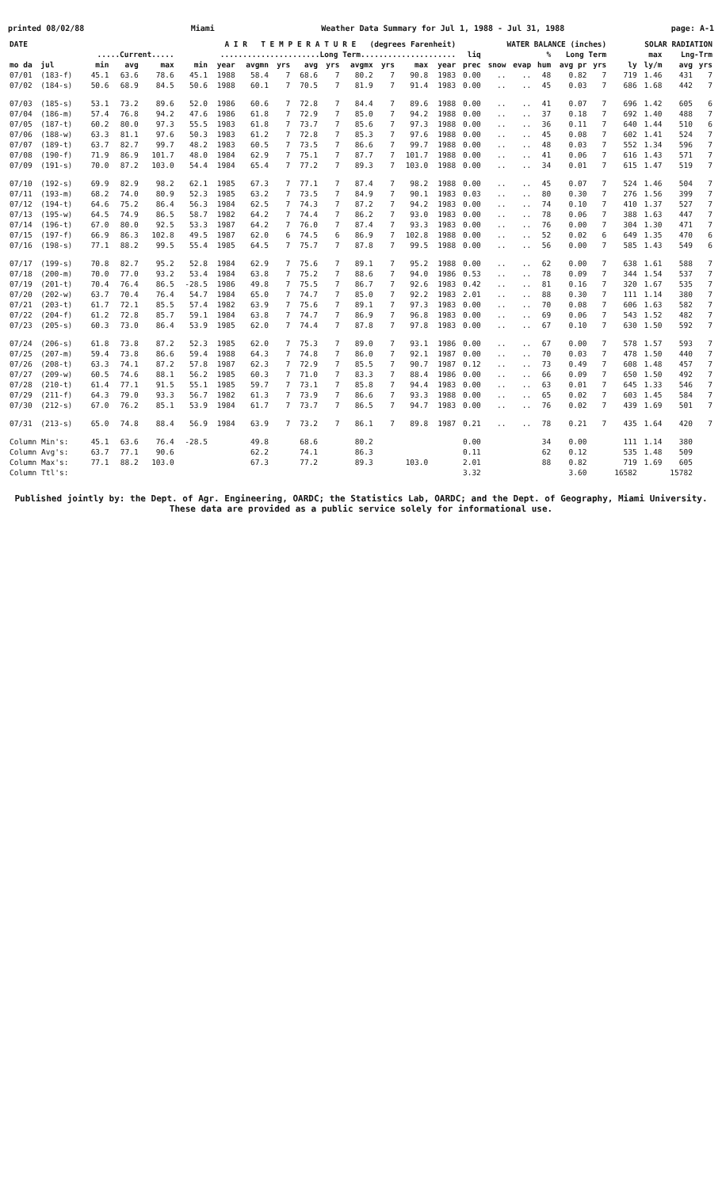printed 08/02/88 Miami Weather Data Summary for Jul 1, 1988 - Jul 31, 1988 page: A-1
| DATE | | A I R T E M P E R A T U R E (degrees Farenheit) | | | | | | | | | | | | | WATER BALANCE (inches) | | | | | | SOLAR RADIATION | | | |
| --- | --- | --- | --- | --- | --- | --- | --- | --- | --- | --- | --- | --- | --- | --- | --- | --- | --- | --- | --- | --- | --- | --- | --- | --- |
| | | .....Current..... | | | ......................Long Term..................... | | | | | | | | | | liq | | | % | Long Term | | | max | Lng-Trm | |
| mo da | jul | min | avg | max | min | year | avgmn | yrs | avg | yrs | avgmx | yrs | max | year | prec | snow | evap | hum | avg pr | yrs | ly | ly/m | avg | yrs |
| 07/01 | (183-f) | 45.1 | 63.6 | 78.6 | 45.1 | 1988 | 58.4 | 7 | 68.6 | 7 | 80.2 | 7 | 90.8 | 1983 | 0.00 | .. | .. | 48 | 0.82 | 7 | 719 | 1.46 | 431 | 7 |
| 07/02 | (184-s) | 50.6 | 68.9 | 84.5 | 50.6 | 1988 | 60.1 | 7 | 70.5 | 7 | 81.9 | 7 | 91.4 | 1983 | 0.00 | .. | .. | 45 | 0.03 | 7 | 686 | 1.68 | 442 | 7 |
| 07/03 | (185-s) | 53.1 | 73.2 | 89.6 | 52.0 | 1986 | 60.6 | 7 | 72.8 | 7 | 84.4 | 7 | 89.6 | 1988 | 0.00 | .. | .. | 41 | 0.07 | 7 | 696 | 1.42 | 605 | 6 |
| 07/04 | (186-m) | 57.4 | 76.8 | 94.2 | 47.6 | 1986 | 61.8 | 7 | 72.9 | 7 | 85.0 | 7 | 94.2 | 1988 | 0.00 | .. | .. | 37 | 0.18 | 7 | 692 | 1.40 | 488 | 7 |
| 07/05 | (187-t) | 60.2 | 80.0 | 97.3 | 55.5 | 1983 | 61.8 | 7 | 73.7 | 7 | 85.6 | 7 | 97.3 | 1988 | 0.00 | .. | .. | 36 | 0.11 | 7 | 640 | 1.44 | 510 | 6 |
| 07/06 | (188-w) | 63.3 | 81.1 | 97.6 | 50.3 | 1983 | 61.2 | 7 | 72.8 | 7 | 85.3 | 7 | 97.6 | 1988 | 0.00 | .. | .. | 45 | 0.08 | 7 | 602 | 1.41 | 524 | 7 |
| 07/07 | (189-t) | 63.7 | 82.7 | 99.7 | 48.2 | 1983 | 60.5 | 7 | 73.5 | 7 | 86.6 | 7 | 99.7 | 1988 | 0.00 | .. | .. | 48 | 0.03 | 7 | 552 | 1.34 | 596 | 7 |
| 07/08 | (190-f) | 71.9 | 86.9 | 101.7 | 48.0 | 1984 | 62.9 | 7 | 75.1 | 7 | 87.7 | 7 | 101.7 | 1988 | 0.00 | .. | .. | 41 | 0.06 | 7 | 616 | 1.43 | 571 | 7 |
| 07/09 | (191-s) | 70.0 | 87.2 | 103.0 | 54.4 | 1984 | 65.4 | 7 | 77.2 | 7 | 89.3 | 7 | 103.0 | 1988 | 0.00 | .. | .. | 34 | 0.01 | 7 | 615 | 1.47 | 519 | 7 |
| 07/10 | (192-s) | 69.9 | 82.9 | 98.2 | 62.1 | 1985 | 67.3 | 7 | 77.1 | 7 | 87.4 | 7 | 98.2 | 1988 | 0.00 | .. | .. | 45 | 0.07 | 7 | 524 | 1.46 | 504 | 7 |
| 07/11 | (193-m) | 68.2 | 74.0 | 80.9 | 52.3 | 1985 | 63.2 | 7 | 73.5 | 7 | 84.9 | 7 | 90.1 | 1983 | 0.03 | .. | .. | 80 | 0.30 | 7 | 276 | 1.56 | 399 | 7 |
| 07/12 | (194-t) | 64.6 | 75.2 | 86.4 | 56.3 | 1984 | 62.5 | 7 | 74.3 | 7 | 87.2 | 7 | 94.2 | 1983 | 0.00 | .. | .. | 74 | 0.10 | 7 | 410 | 1.37 | 527 | 7 |
| 07/13 | (195-w) | 64.5 | 74.9 | 86.5 | 58.7 | 1982 | 64.2 | 7 | 74.4 | 7 | 86.2 | 7 | 93.0 | 1983 | 0.00 | .. | .. | 78 | 0.06 | 7 | 388 | 1.63 | 447 | 7 |
| 07/14 | (196-t) | 67.0 | 80.0 | 92.5 | 53.3 | 1987 | 64.2 | 7 | 76.0 | 7 | 87.4 | 7 | 93.3 | 1983 | 0.00 | .. | .. | 76 | 0.00 | 7 | 304 | 1.30 | 471 | 7 |
| 07/15 | (197-f) | 66.9 | 86.3 | 102.8 | 49.5 | 1987 | 62.0 | 6 | 74.5 | 6 | 86.9 | 7 | 102.8 | 1988 | 0.00 | .. | .. | 52 | 0.02 | 6 | 649 | 1.35 | 470 | 6 |
| 07/16 | (198-s) | 77.1 | 88.2 | 99.5 | 55.4 | 1985 | 64.5 | 7 | 75.7 | 7 | 87.8 | 7 | 99.5 | 1988 | 0.00 | .. | .. | 56 | 0.00 | 7 | 585 | 1.43 | 549 | 6 |
| 07/17 | (199-s) | 70.8 | 82.7 | 95.2 | 52.8 | 1984 | 62.9 | 7 | 75.6 | 7 | 89.1 | 7 | 95.2 | 1988 | 0.00 | .. | .. | 62 | 0.00 | 7 | 638 | 1.61 | 588 | 7 |
| 07/18 | (200-m) | 70.0 | 77.0 | 93.2 | 53.4 | 1984 | 63.8 | 7 | 75.2 | 7 | 88.6 | 7 | 94.0 | 1986 | 0.53 | .. | .. | 78 | 0.09 | 7 | 344 | 1.54 | 537 | 7 |
| 07/19 | (201-t) | 70.4 | 76.4 | 86.5 | -28.5 | 1986 | 49.8 | 7 | 75.5 | 7 | 86.7 | 7 | 92.6 | 1983 | 0.42 | .. | .. | 81 | 0.16 | 7 | 320 | 1.67 | 535 | 7 |
| 07/20 | (202-w) | 63.7 | 70.4 | 76.4 | 54.7 | 1984 | 65.0 | 7 | 74.7 | 7 | 85.0 | 7 | 92.2 | 1983 | 2.01 | .. | .. | 88 | 0.30 | 7 | 111 | 1.14 | 380 | 7 |
| 07/21 | (203-t) | 61.7 | 72.1 | 85.5 | 57.4 | 1982 | 63.9 | 7 | 75.6 | 7 | 89.1 | 7 | 97.3 | 1983 | 0.00 | .. | .. | 70 | 0.08 | 7 | 606 | 1.63 | 582 | 7 |
| 07/22 | (204-f) | 61.2 | 72.8 | 85.7 | 59.1 | 1984 | 63.8 | 7 | 74.7 | 7 | 86.9 | 7 | 96.8 | 1983 | 0.00 | .. | .. | 69 | 0.06 | 7 | 543 | 1.52 | 482 | 7 |
| 07/23 | (205-s) | 60.3 | 73.0 | 86.4 | 53.9 | 1985 | 62.0 | 7 | 74.4 | 7 | 87.8 | 7 | 97.8 | 1983 | 0.00 | .. | .. | 67 | 0.10 | 7 | 630 | 1.50 | 592 | 7 |
| 07/24 | (206-s) | 61.8 | 73.8 | 87.2 | 52.3 | 1985 | 62.0 | 7 | 75.3 | 7 | 89.0 | 7 | 93.1 | 1986 | 0.00 | .. | .. | 67 | 0.00 | 7 | 578 | 1.57 | 593 | 7 |
| 07/25 | (207-m) | 59.4 | 73.8 | 86.6 | 59.4 | 1988 | 64.3 | 7 | 74.8 | 7 | 86.0 | 7 | 92.1 | 1987 | 0.00 | .. | .. | 70 | 0.03 | 7 | 478 | 1.50 | 440 | 7 |
| 07/26 | (208-t) | 63.3 | 74.1 | 87.2 | 57.8 | 1987 | 62.3 | 7 | 72.9 | 7 | 85.5 | 7 | 90.7 | 1987 | 0.12 | .. | .. | 73 | 0.49 | 7 | 608 | 1.48 | 457 | 7 |
| 07/27 | (209-w) | 60.5 | 74.6 | 88.1 | 56.2 | 1985 | 60.3 | 7 | 71.0 | 7 | 83.3 | 7 | 88.4 | 1986 | 0.00 | .. | .. | 66 | 0.09 | 7 | 650 | 1.50 | 492 | 7 |
| 07/28 | (210-t) | 61.4 | 77.1 | 91.5 | 55.1 | 1985 | 59.7 | 7 | 73.1 | 7 | 85.8 | 7 | 94.4 | 1983 | 0.00 | .. | .. | 63 | 0.01 | 7 | 645 | 1.33 | 546 | 7 |
| 07/29 | (211-f) | 64.3 | 79.0 | 93.3 | 56.7 | 1982 | 61.3 | 7 | 73.9 | 7 | 86.6 | 7 | 93.3 | 1988 | 0.00 | .. | .. | 65 | 0.02 | 7 | 603 | 1.45 | 584 | 7 |
| 07/30 | (212-s) | 67.0 | 76.2 | 85.1 | 53.9 | 1984 | 61.7 | 7 | 73.7 | 7 | 86.5 | 7 | 94.7 | 1983 | 0.00 | .. | .. | 76 | 0.02 | 7 | 439 | 1.69 | 501 | 7 |
| 07/31 | (213-s) | 65.0 | 74.8 | 88.4 | 56.9 | 1984 | 63.9 | 7 | 73.2 | 7 | 86.1 | 7 | 89.8 | 1987 | 0.21 | .. | .. | 78 | 0.21 | 7 | 435 | 1.64 | 420 | 7 |
| Column Min's: | | 45.1 | 63.6 | 76.4 | -28.5 | | 49.8 | | 68.6 | | 80.2 | | | | 0.00 | | | 34 | 0.00 | | 111 | 1.14 | 380 | |
| Column Avg's: | | 63.7 | 77.1 | 90.6 | | | 62.2 | | 74.1 | | 86.3 | | | | 0.11 | | | 62 | 0.12 | | 535 | 1.48 | 509 | |
| Column Max's: | | 77.1 | 88.2 | 103.0 | | | 67.3 | | 77.2 | | 89.3 | | 103.0 | | 2.01 | | | 88 | 0.82 | | 719 | 1.69 | 605 | |
| Column Ttl's: | | | | | | | | | | | | | | | 3.32 | | | | 3.60 | | 16582 | | 15782 | |
Published jointly by: the Dept. of Agr. Engineering, OARDC; the Statistics Lab, OARDC; and the Dept. of Geography, Miami University.
These data are provided as a public service solely for informational use.